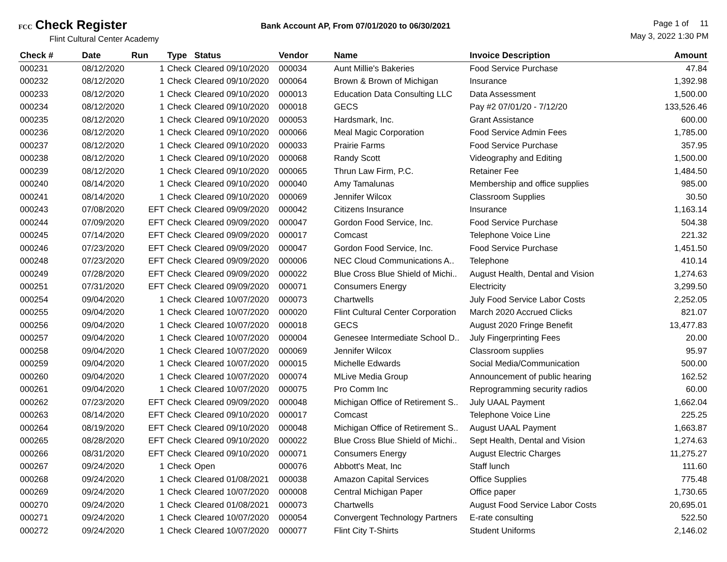FCC Check Register
Flint Cultural Center Academy
Bank Account AP, From 07/01/2020 to 06/30/2021
Page 1 of 11
May 3, 2022 1:30 PM
| Check # | Date | Run | Type | Status | Vendor | Name | Invoice Description | Amount |
| --- | --- | --- | --- | --- | --- | --- | --- | --- |
| 000231 | 08/12/2020 | 1 | Check | Cleared 09/10/2020 | 000034 | Aunt Millie's Bakeries | Food Service Purchase | 47.84 |
| 000232 | 08/12/2020 | 1 | Check | Cleared 09/10/2020 | 000064 | Brown & Brown of Michigan | Insurance | 1,392.98 |
| 000233 | 08/12/2020 | 1 | Check | Cleared 09/10/2020 | 000013 | Education Data Consulting LLC | Data Assessment | 1,500.00 |
| 000234 | 08/12/2020 | 1 | Check | Cleared 09/10/2020 | 000018 | GECS | Pay #2 07/01/20 - 7/12/20 | 133,526.46 |
| 000235 | 08/12/2020 | 1 | Check | Cleared 09/10/2020 | 000053 | Hardsmark, Inc. | Grant Assistance | 600.00 |
| 000236 | 08/12/2020 | 1 | Check | Cleared 09/10/2020 | 000066 | Meal Magic Corporation | Food Service Admin Fees | 1,785.00 |
| 000237 | 08/12/2020 | 1 | Check | Cleared 09/10/2020 | 000033 | Prairie Farms | Food Service Purchase | 357.95 |
| 000238 | 08/12/2020 | 1 | Check | Cleared 09/10/2020 | 000068 | Randy Scott | Videography and Editing | 1,500.00 |
| 000239 | 08/12/2020 | 1 | Check | Cleared 09/10/2020 | 000065 | Thrun Law Firm, P.C. | Retainer Fee | 1,484.50 |
| 000240 | 08/14/2020 | 1 | Check | Cleared 09/10/2020 | 000040 | Amy Tamalunas | Membership and office supplies | 985.00 |
| 000241 | 08/14/2020 | 1 | Check | Cleared 09/10/2020 | 000069 | Jennifer Wilcox | Classroom Supplies | 30.50 |
| 000243 | 07/08/2020 | EFT | Check | Cleared 09/09/2020 | 000042 | Citizens Insurance | Insurance | 1,163.14 |
| 000244 | 07/09/2020 | EFT | Check | Cleared 09/09/2020 | 000047 | Gordon Food Service, Inc. | Food Service Purchase | 504.38 |
| 000245 | 07/14/2020 | EFT | Check | Cleared 09/09/2020 | 000017 | Comcast | Telephone Voice Line | 221.32 |
| 000246 | 07/23/2020 | EFT | Check | Cleared 09/09/2020 | 000047 | Gordon Food Service, Inc. | Food Service Purchase | 1,451.50 |
| 000248 | 07/23/2020 | EFT | Check | Cleared 09/09/2020 | 000006 | NEC Cloud Communications A.. | Telephone | 410.14 |
| 000249 | 07/28/2020 | EFT | Check | Cleared 09/09/2020 | 000022 | Blue Cross Blue Shield of Michi.. | August Health, Dental and Vision | 1,274.63 |
| 000251 | 07/31/2020 | EFT | Check | Cleared 09/09/2020 | 000071 | Consumers Energy | Electricity | 3,299.50 |
| 000254 | 09/04/2020 | 1 | Check | Cleared 10/07/2020 | 000073 | Chartwells | July Food Service Labor Costs | 2,252.05 |
| 000255 | 09/04/2020 | 1 | Check | Cleared 10/07/2020 | 000020 | Flint Cultural Center Corporation | March 2020 Accrued Clicks | 821.07 |
| 000256 | 09/04/2020 | 1 | Check | Cleared 10/07/2020 | 000018 | GECS | August 2020 Fringe Benefit | 13,477.83 |
| 000257 | 09/04/2020 | 1 | Check | Cleared 10/07/2020 | 000004 | Genesee Intermediate School D.. | July Fingerprinting Fees | 20.00 |
| 000258 | 09/04/2020 | 1 | Check | Cleared 10/07/2020 | 000069 | Jennifer Wilcox | Classroom supplies | 95.97 |
| 000259 | 09/04/2020 | 1 | Check | Cleared 10/07/2020 | 000015 | Michelle Edwards | Social Media/Communication | 500.00 |
| 000260 | 09/04/2020 | 1 | Check | Cleared 10/07/2020 | 000074 | MLive Media Group | Announcement of public hearing | 162.52 |
| 000261 | 09/04/2020 | 1 | Check | Cleared 10/07/2020 | 000075 | Pro Comm Inc | Reprogramming security radios | 60.00 |
| 000262 | 07/23/2020 | EFT | Check | Cleared 09/09/2020 | 000048 | Michigan Office of Retirement S.. | July UAAL Payment | 1,662.04 |
| 000263 | 08/14/2020 | EFT | Check | Cleared 09/10/2020 | 000017 | Comcast | Telephone Voice Line | 225.25 |
| 000264 | 08/19/2020 | EFT | Check | Cleared 09/10/2020 | 000048 | Michigan Office of Retirement S.. | August UAAL Payment | 1,663.87 |
| 000265 | 08/28/2020 | EFT | Check | Cleared 09/10/2020 | 000022 | Blue Cross Blue Shield of Michi.. | Sept Health, Dental and Vision | 1,274.63 |
| 000266 | 08/31/2020 | EFT | Check | Cleared 09/10/2020 | 000071 | Consumers Energy | August Electric Charges | 11,275.27 |
| 000267 | 09/24/2020 | 1 | Check | Open | 000076 | Abbott's Meat, Inc | Staff lunch | 111.60 |
| 000268 | 09/24/2020 | 1 | Check | Cleared 01/08/2021 | 000038 | Amazon Capital Services | Office Supplies | 775.48 |
| 000269 | 09/24/2020 | 1 | Check | Cleared 10/07/2020 | 000008 | Central Michigan Paper | Office paper | 1,730.65 |
| 000270 | 09/24/2020 | 1 | Check | Cleared 01/08/2021 | 000073 | Chartwells | August Food Service Labor Costs | 20,695.01 |
| 000271 | 09/24/2020 | 1 | Check | Cleared 10/07/2020 | 000054 | Convergent Technology Partners | E-rate consulting | 522.50 |
| 000272 | 09/24/2020 | 1 | Check | Cleared 10/07/2020 | 000077 | Flint City T-Shirts | Student Uniforms | 2,146.02 |